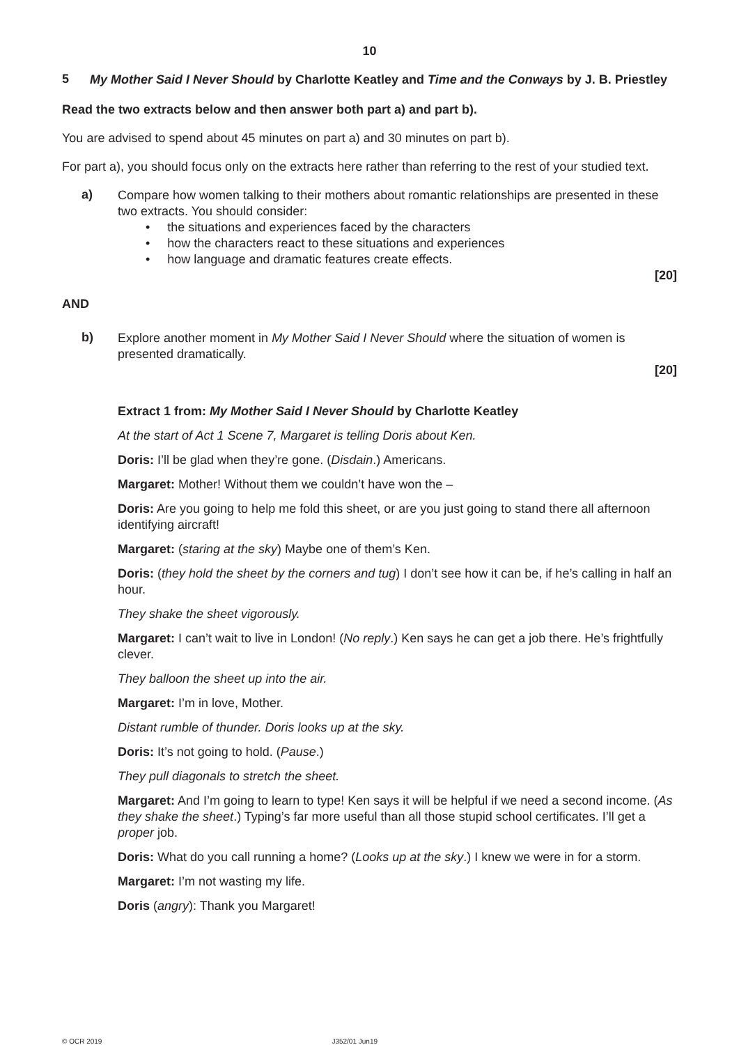10
5 My Mother Said I Never Should by Charlotte Keatley and Time and the Conways by J. B. Priestley
Read the two extracts below and then answer both part a) and part b).
You are advised to spend about 45 minutes on part a) and 30 minutes on part b).
For part a), you should focus only on the extracts here rather than referring to the rest of your studied text.
a)
Compare how women talking to their mothers about romantic relationships are presented in these two extracts. You should consider:
• the situations and experiences faced by the characters
• how the characters react to these situations and experiences
• how language and dramatic features create effects.
[20]
AND
b)
Explore another moment in My Mother Said I Never Should where the situation of women is presented dramatically.
[20]
Extract 1 from: My Mother Said I Never Should by Charlotte Keatley
At the start of Act 1 Scene 7, Margaret is telling Doris about Ken.
Doris: I’ll be glad when they’re gone. (Disdain.) Americans.
Margaret: Mother! Without them we couldn’t have won the –
Doris: Are you going to help me fold this sheet, or are you just going to stand there all afternoon identifying aircraft!
Margaret: (staring at the sky) Maybe one of them’s Ken.
Doris: (they hold the sheet by the corners and tug) I don’t see how it can be, if he’s calling in half an hour.
They shake the sheet vigorously.
Margaret: I can’t wait to live in London! (No reply.) Ken says he can get a job there. He’s frightfully clever.
They balloon the sheet up into the air.
Margaret: I’m in love, Mother.
Distant rumble of thunder. Doris looks up at the sky.
Doris: It’s not going to hold. (Pause.)
They pull diagonals to stretch the sheet.
Margaret: And I’m going to learn to type! Ken says it will be helpful if we need a second income. (As they shake the sheet.) Typing’s far more useful than all those stupid school certificates. I’ll get a proper job.
Doris: What do you call running a home? (Looks up at the sky.) I knew we were in for a storm.
Margaret: I’m not wasting my life.
Doris (angry): Thank you Margaret!
© OCR 2019 J352/01 Jun19